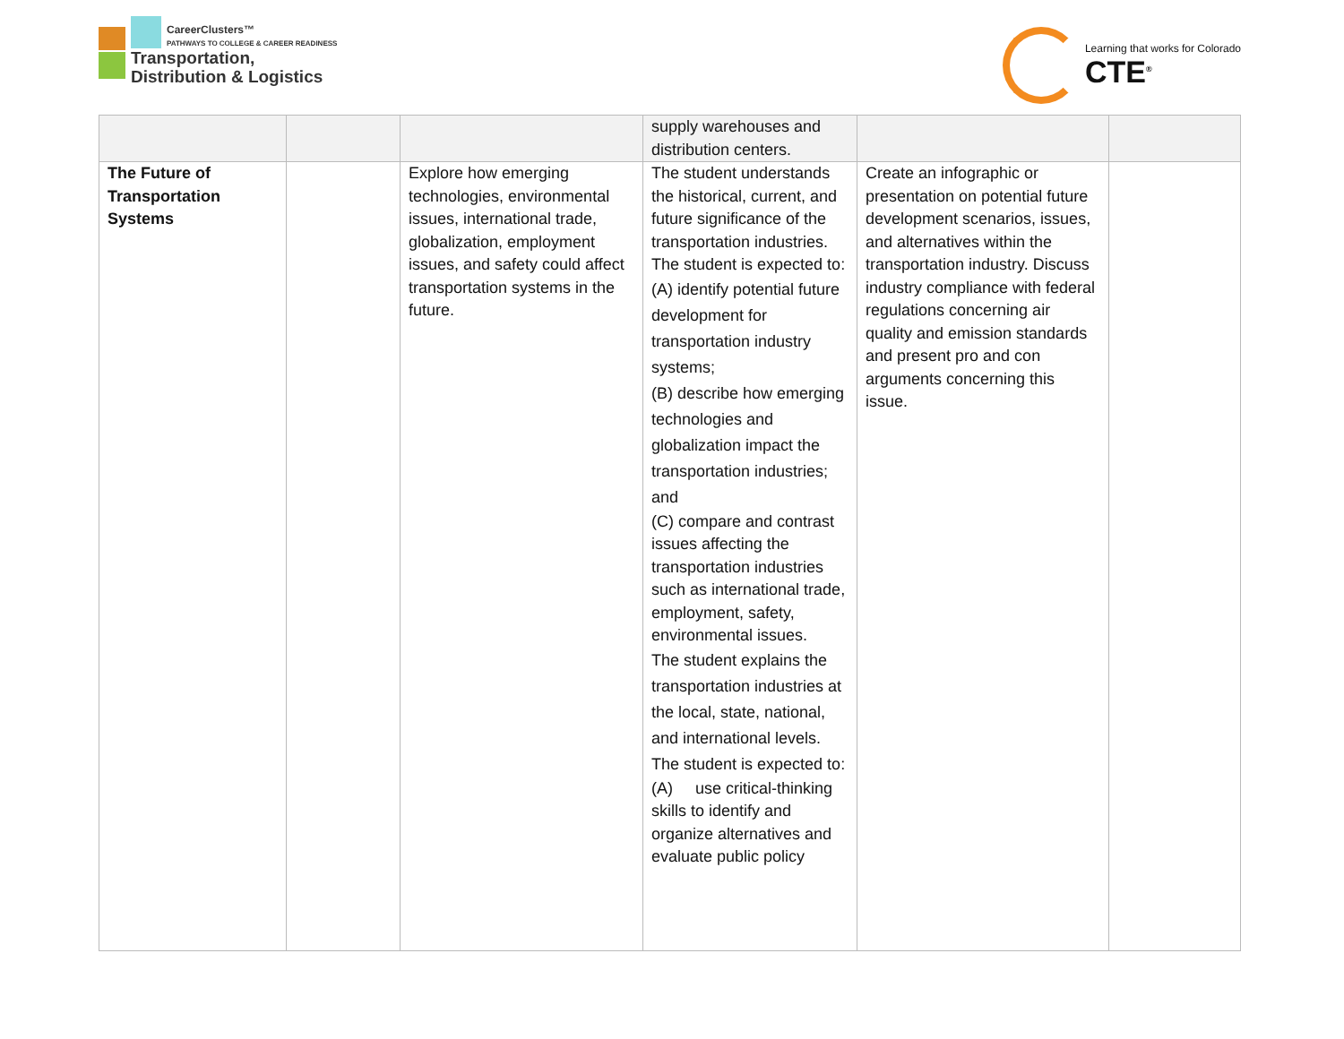CareerClusters™
PATHWAYS TO COLLEGE & CAREER READINESS
Transportation,
Distribution & Logistics
Learning that works for Colorado
CTE<sup>®</sup>
| | | | supply warehouses and distribution centers. | | |
| The Future of Transportation Systems | | Explore how emerging technologies, environmental issues, international trade, globalization, employment issues, and safety could affect transportation systems in the future. | The student understands the historical, current, and future significance of the transportation industries. The student is expected to: (A) identify potential future development for transportation industry systems; (B) describe how emerging technologies and globalization impact the transportation industries; and (C) compare and contrast issues affecting the transportation industries such as international trade, employment, safety, environmental issues. The student explains the transportation industries at the local, state, national, and international levels. The student is expected to: (A) use critical-thinking skills to identify and organize alternatives and evaluate public policy | Create an infographic or presentation on potential future development scenarios, issues, and alternatives within the transportation industry. Discuss industry compliance with federal regulations concerning air quality and emission standards and present pro and con arguments concerning this issue. | |